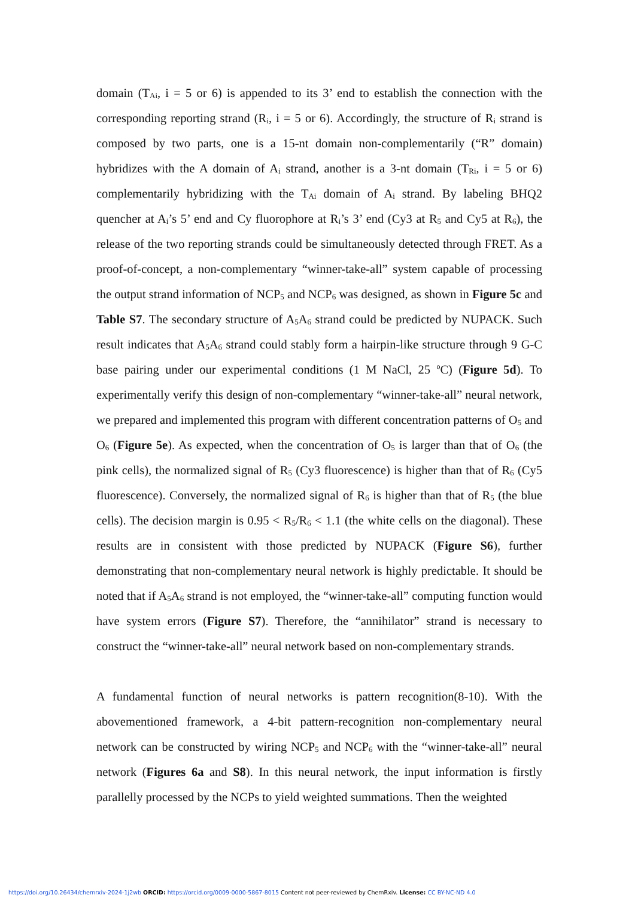domain (T<sub>Ai</sub>, i = 5 or 6) is appended to its 3’ end to establish the connection with the corresponding reporting strand (R<sub>i</sub>, i = 5 or 6). Accordingly, the structure of R<sub>i</sub> strand is composed by two parts, one is a 15-nt domain non-complementarily (“R” domain) hybridizes with the A domain of A<sub>i</sub> strand, another is a 3-nt domain (T<sub>Ri</sub>, i = 5 or 6) complementarily hybridizing with the T<sub>Ai</sub> domain of A<sub>i</sub> strand. By labeling BHQ2 quencher at A<sub>i</sub>’s 5’ end and Cy fluorophore at R<sub>i</sub>’s 3’ end (Cy3 at R<sub>5</sub> and Cy5 at R<sub>6</sub>), the release of the two reporting strands could be simultaneously detected through FRET. As a proof-of-concept, a non-complementary “winner-take-all” system capable of processing the output strand information of NCP<sub>5</sub> and NCP<sub>6</sub> was designed, as shown in Figure 5c and Table S7. The secondary structure of A<sub>5</sub>A<sub>6</sub> strand could be predicted by NUPACK. Such result indicates that A<sub>5</sub>A<sub>6</sub> strand could stably form a hairpin-like structure through 9 G-C base pairing under our experimental conditions (1 M NaCl, 25 <sup>o</sup>C) (Figure 5d). To experimentally verify this design of non-complementary “winner-take-all” neural network, we prepared and implemented this program with different concentration patterns of O<sub>5</sub> and O<sub>6</sub> (Figure 5e). As expected, when the concentration of O<sub>5</sub> is larger than that of O<sub>6</sub> (the pink cells), the normalized signal of R<sub>5</sub> (Cy3 fluorescence) is higher than that of R<sub>6</sub> (Cy5 fluorescence). Conversely, the normalized signal of R<sub>6</sub> is higher than that of R<sub>5</sub> (the blue cells). The decision margin is 0.95 < R<sub>5</sub>/R<sub>6</sub> < 1.1 (the white cells on the diagonal). These results are in consistent with those predicted by NUPACK (Figure S6), further demonstrating that non-complementary neural network is highly predictable. It should be noted that if A<sub>5</sub>A<sub>6</sub> strand is not employed, the “winner-take-all” computing function would have system errors (Figure S7). Therefore, the “annihilator” strand is necessary to construct the “winner-take-all” neural network based on non-complementary strands.
A fundamental function of neural networks is pattern recognition(8-10). With the abovementioned framework, a 4-bit pattern-recognition non-complementary neural network can be constructed by wiring NCP<sub>5</sub> and NCP<sub>6</sub> with the “winner-take-all” neural network (Figures 6a and S8). In this neural network, the input information is firstly parallelly processed by the NCPs to yield weighted summations. Then the weighted
https://doi.org/10.26434/chemrxiv-2024-1j2wb ORCID: https://orcid.org/0009-0000-5867-8015 Content not peer-reviewed by ChemRxiv. License: CC BY-NC-ND 4.0